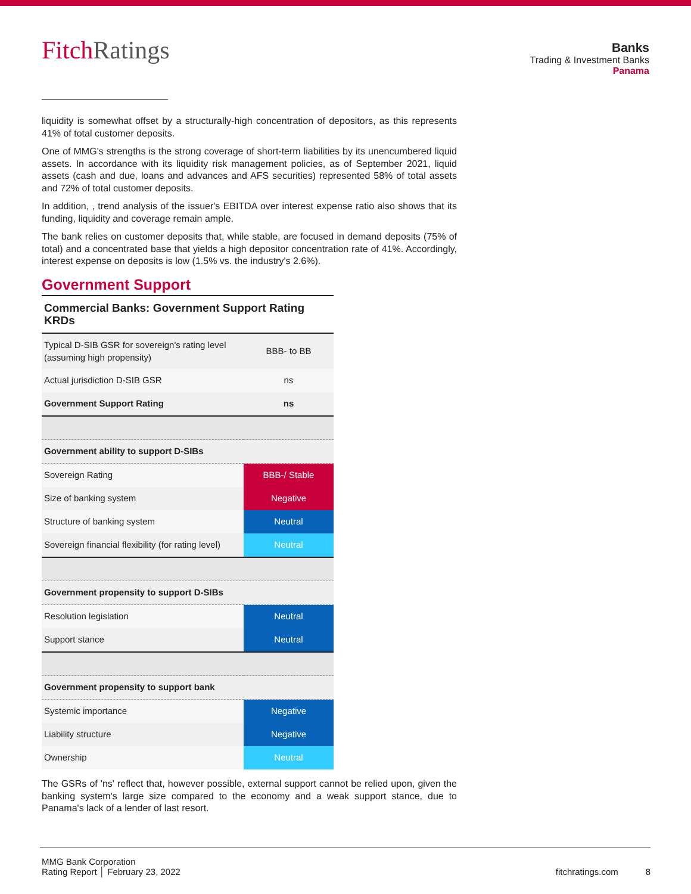FitchRatings
Banks
Trading & Investment Banks
Panama
liquidity is somewhat offset by a structurally-high concentration of depositors, as this represents 41% of total customer deposits.
One of MMG's strengths is the strong coverage of short-term liabilities by its unencumbered liquid assets. In accordance with its liquidity risk management policies, as of September 2021, liquid assets (cash and due, loans and advances and AFS securities) represented 58% of total assets and 72% of total customer deposits.
In addition, , trend analysis of the issuer's EBITDA over interest expense ratio also shows that its funding, liquidity and coverage remain ample.
The bank relies on customer deposits that, while stable, are focused in demand deposits (75% of total) and a concentrated base that yields a high depositor concentration rate of 41%. Accordingly, interest expense on deposits is low (1.5% vs. the industry's 2.6%).
Government Support
| Commercial Banks: Government Support Rating KRDs | |
| --- | --- |
| Typical D-SIB GSR for sovereign's rating level (assuming high propensity) | BBB- to BB |
| Actual jurisdiction D-SIB GSR | ns |
| Government Support Rating | ns |
| Government ability to support D-SIBs | |
| Sovereign Rating | BBB-/ Stable |
| Size of banking system | Negative |
| Structure of banking system | Neutral |
| Sovereign financial flexibility (for rating level) | Neutral |
| Government propensity to support D-SIBs | |
| Resolution legislation | Neutral |
| Support stance | Neutral |
| Government propensity to support bank | |
| Systemic importance | Negative |
| Liability structure | Negative |
| Ownership | Neutral |
The GSRs of 'ns' reflect that, however possible, external support cannot be relied upon, given the banking system's large size compared to the economy and a weak support stance, due to Panama's lack of a lender of last resort.
MMG Bank Corporation
Rating Report │ February 23, 2022
fitchratings.com 8